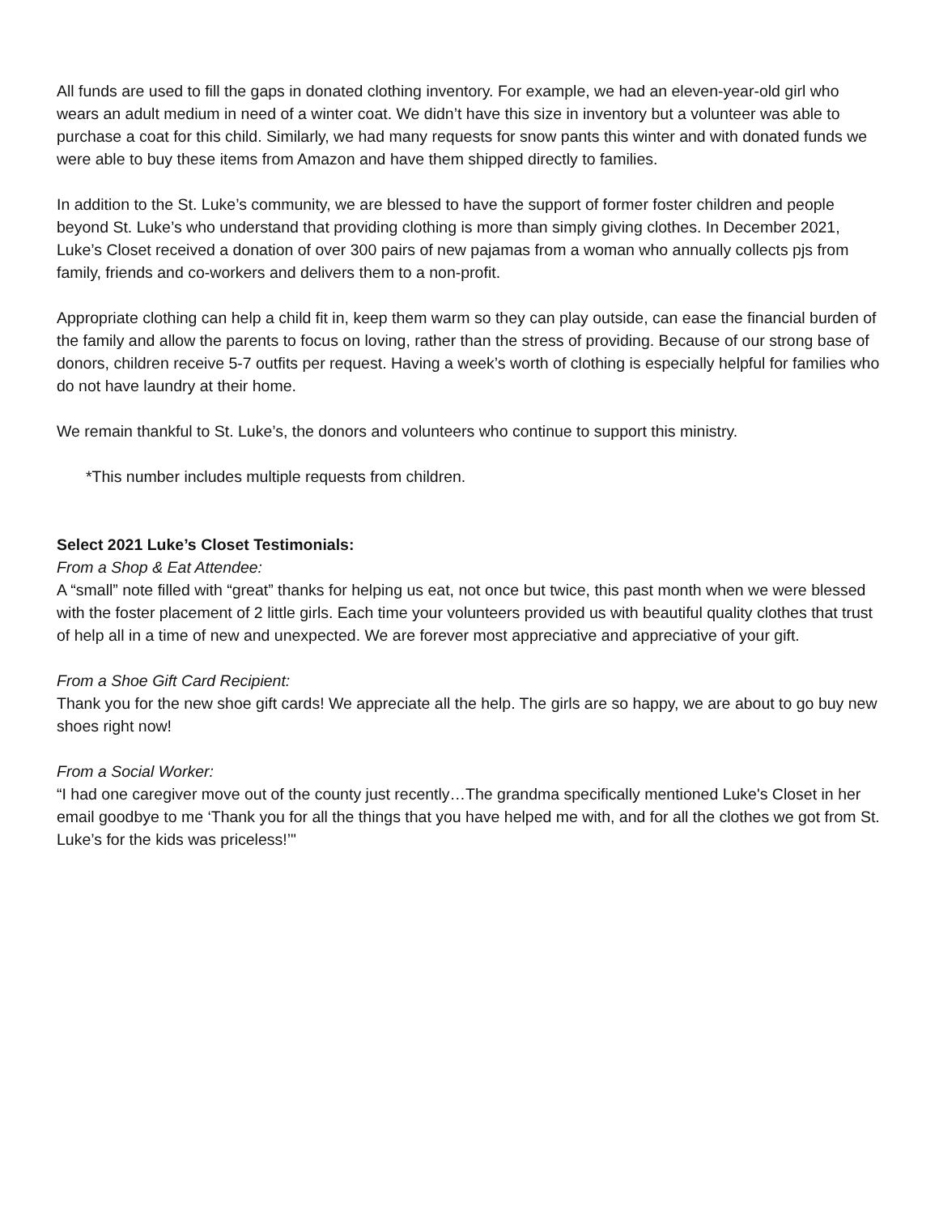All funds are used to fill the gaps in donated clothing inventory. For example, we had an eleven-year-old girl who wears an adult medium in need of a winter coat. We didn’t have this size in inventory but a volunteer was able to purchase a coat for this child. Similarly, we had many requests for snow pants this winter and with donated funds we were able to buy these items from Amazon and have them shipped directly to families.
In addition to the St. Luke’s community, we are blessed to have the support of former foster children and people beyond St. Luke’s who understand that providing clothing is more than simply giving clothes. In December 2021, Luke’s Closet received a donation of over 300 pairs of new pajamas from a woman who annually collects pjs from family, friends and co-workers and delivers them to a non-profit.
Appropriate clothing can help a child fit in, keep them warm so they can play outside, can ease the financial burden of the family and allow the parents to focus on loving, rather than the stress of providing. Because of our strong base of donors, children receive 5-7 outfits per request. Having a week’s worth of clothing is especially helpful for families who do not have laundry at their home.
We remain thankful to St. Luke’s, the donors and volunteers who continue to support this ministry.
*This number includes multiple requests from children.
Select 2021 Luke’s Closet Testimonials:
From a Shop & Eat Attendee:
A “small” note filled with “great” thanks for helping us eat, not once but twice, this past month when we were blessed with the foster placement of 2 little girls. Each time your volunteers provided us with beautiful quality clothes that trust of help all in a time of new and unexpected. We are forever most appreciative and appreciative of your gift.
From a Shoe Gift Card Recipient:
Thank you for the new shoe gift cards! We appreciate all the help. The girls are so happy, we are about to go buy new shoes right now!
From a Social Worker:
“I had one caregiver move out of the county just recently…The grandma specifically mentioned Luke's Closet in her email goodbye to me ‘Thank you for all the things that you have helped me with, and for all the clothes we got from St. Luke’s for the kids was priceless!’"